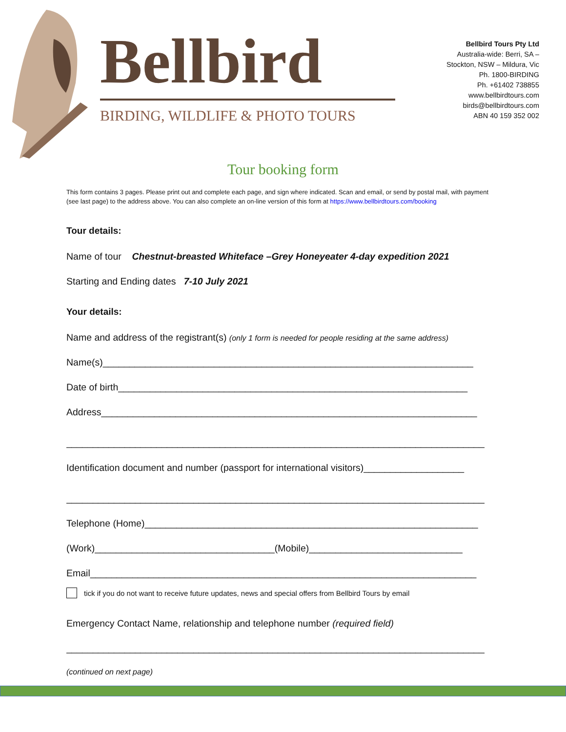Bellbird
BIRDING, WILDLIFE & PHOTO TOURS
Bellbird Tours Pty Ltd
Australia-wide: Berri, SA –
Stockton, NSW – Mildura, Vic
Ph. 1800-BIRDING
Ph. +61402 738855
www.bellbirdtours.com
birds@bellbirdtours.com
ABN 40 159 352 002
Tour booking form
This form contains 3 pages. Please print out and complete each page, and sign where indicated. Scan and email, or send by postal mail, with payment (see last page) to the address above. You can also complete an on-line version of this form at https://www.bellbirdtours.com/booking
Tour details:
Name of tour Chestnut-breasted Whiteface –Grey Honeyeater 4-day expedition 2021
Starting and Ending dates 7-10 July 2021
Your details:
Name and address of the registrant(s) (only 1 form is needed for people residing at the same address)
Name(s)______________________________________________________________________
Date of birth__________________________________________________________________
Address_______________________________________________________________________
_______________________________________________________________________________
Identification document and number (passport for international visitors)___________________
_______________________________________________________________________________
Telephone (Home)_______________________________________________________________
(Work)__________________________________(Mobile)_____________________________
Email_________________________________________________________________________
tick if you do not want to receive future updates, news and special offers from Bellbird Tours by email
Emergency Contact Name, relationship and telephone number (required field)
_______________________________________________________________________________
(continued on next page)